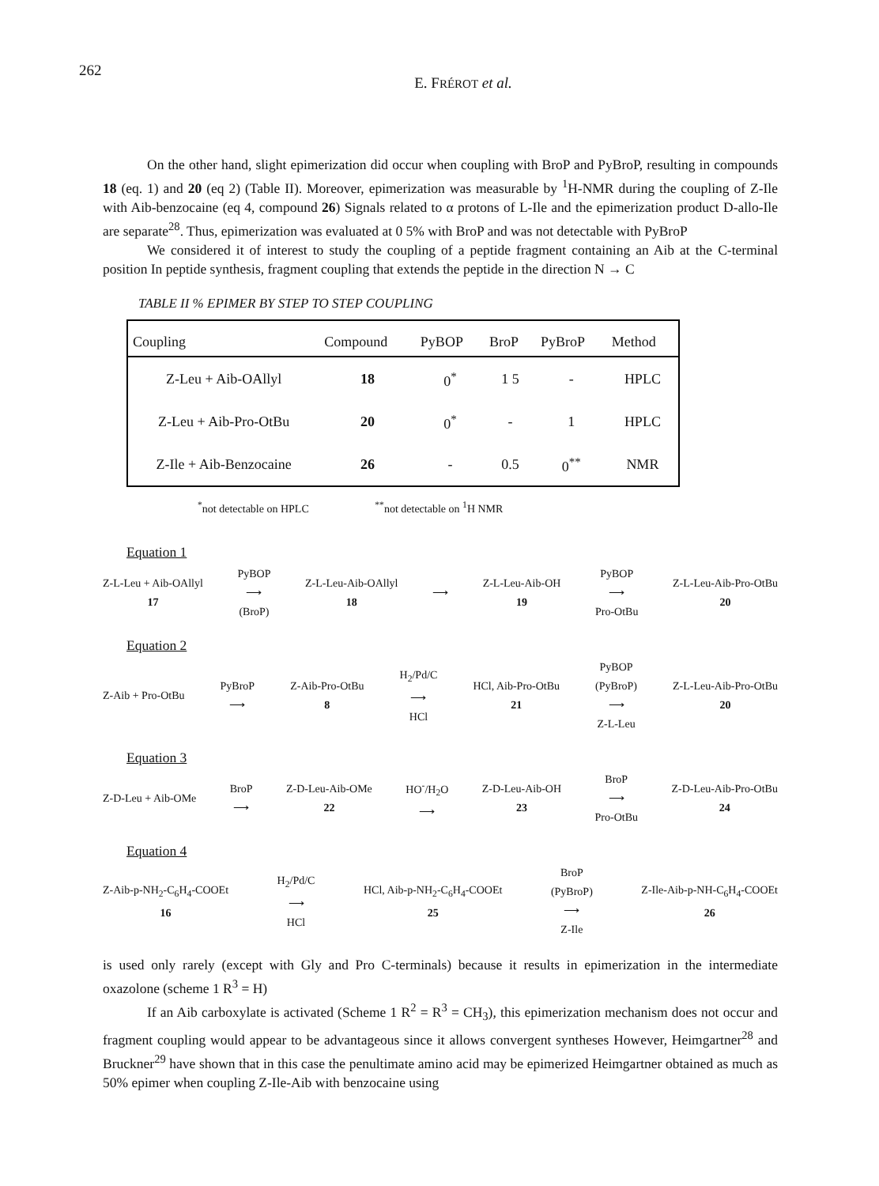262
E. FRÉROT et al.
On the other hand, slight epimerization did occur when coupling with BroP and PyBroP, resulting in compounds 18 (eq. 1) and 20 (eq 2) (Table II). Moreover, epimerization was measurable by <sup>1</sup>H-NMR during the coupling of Z-Ile with Aib-benzocaine (eq 4, compound 26) Signals related to α protons of L-Ile and the epimerization product D-allo-Ile are separate<sup>28</sup>. Thus, epimerization was evaluated at 0 5% with BroP and was not detectable with PyBroP
We considered it of interest to study the coupling of a peptide fragment containing an Aib at the C-terminal position In peptide synthesis, fragment coupling that extends the peptide in the direction N → C
TABLE II % EPIMER BY STEP TO STEP COUPLING
| Coupling | Compound | PyBOP | BroP | PyBroP | Method |
| --- | --- | --- | --- | --- | --- |
| Z-Leu + Aib-OAllyl | 18 | 0<sup>*</sup> | 1 5 | - | HPLC |
| Z-Leu + Aib-Pro-OtBu | 20 | 0<sup>*</sup> | - | 1 | HPLC |
| Z-Ile + Aib-Benzocaine | 26 | - | 0.5 | 0<sup>**</sup> | NMR |
<sup>*</sup> not detectable on HPLC <sup>**</sup>not detectable on <sup>1</sup>H NMR
Equation 1
Z-L-Leu + Aib-OAllyl
17
PyBOP
⟶
(BroP)
Z-L-Leu-Aib-OAllyl
18
⟶
Z-L-Leu-Aib-OH
19
PyBOP
⟶
Pro-OtBu
Z-L-Leu-Aib-Pro-OtBu
20
Equation 2
Z-Aib + Pro-OtBu
PyBroP
⟶
Z-Aib-Pro-OtBu
8
H<sub>2</sub>/Pd/C
⟶
HCl
HCl, Aib-Pro-OtBu
21
PyBOP
(PyBroP)
⟶
Z-L-Leu
Z-L-Leu-Aib-Pro-OtBu
20
Equation 3
Z-D-Leu + Aib-OMe
BroP
⟶
Z-D-Leu-Aib-OMe
22
HO<sup>-</sup>/H<sub>2</sub>O
⟶
Z-D-Leu-Aib-OH
23
BroP
⟶
Pro-OtBu
Z-D-Leu-Aib-Pro-OtBu
24
Equation 4
Z-Aib-p-NH<sub>2</sub>-C<sub>6</sub>H<sub>4</sub>-COOEt
16
H<sub>2</sub>/Pd/C
⟶
HCl
HCl, Aib-p-NH<sub>2</sub>-C<sub>6</sub>H<sub>4</sub>-COOEt
25
BroP
(PyBroP)
⟶
Z-Ile
Z-Ile-Aib-p-NH-C<sub>6</sub>H<sub>4</sub>-COOEt
26
is used only rarely (except with Gly and Pro C-terminals) because it results in epimerization in the intermediate oxazolone (scheme 1 R<sup>3</sup> = H)
If an Aib carboxylate is activated (Scheme 1 R<sup>2</sup> = R<sup>3</sup> = CH<sub>3</sub>), this epimerization mechanism does not occur and fragment coupling would appear to be advantageous since it allows convergent syntheses However, Heimgartner<sup>28</sup> and Bruckner<sup>29</sup> have shown that in this case the penultimate amino acid may be epimerized Heimgartner obtained as much as 50% epimer when coupling Z-Ile-Aib with benzocaine using